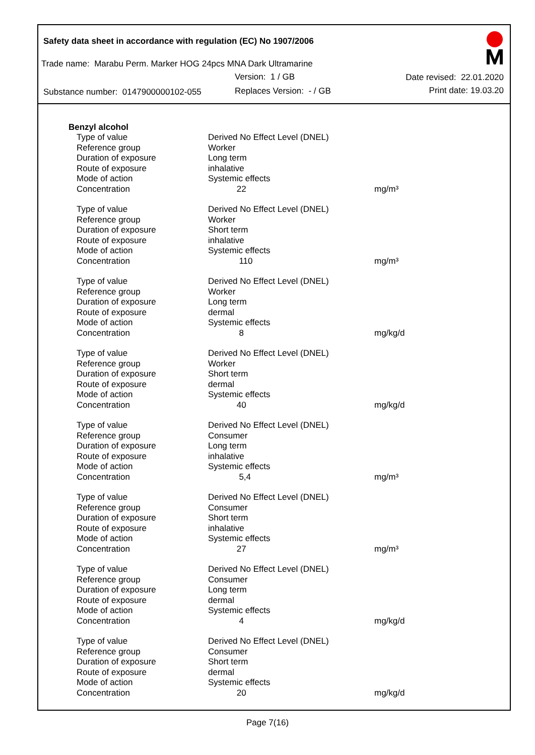Safety data sheet in accordance with regulation (EC) No 1907/2006
Trade name: Marabu Perm. Marker HOG 24pcs MNA Dark Ultramarine
Version: 1 / GB Date revised: 22.01.2020
Substance number: 0147900000102-055
Replaces Version: - / GB Print date: 19.03.20
Benzyl alcohol
| Type of value | Derived No Effect Level (DNEL) | |
| Reference group | Worker | |
| Duration of exposure | Long term | |
| Route of exposure | inhalative | |
| Mode of action | Systemic effects | |
| Concentration | 22 | mg/m³ |
| Type of value | Derived No Effect Level (DNEL) | |
| Reference group | Worker | |
| Duration of exposure | Short term | |
| Route of exposure | inhalative | |
| Mode of action | Systemic effects | |
| Concentration | 110 | mg/m³ |
| Type of value | Derived No Effect Level (DNEL) | |
| Reference group | Worker | |
| Duration of exposure | Long term | |
| Route of exposure | dermal | |
| Mode of action | Systemic effects | |
| Concentration | 8 | mg/kg/d |
| Type of value | Derived No Effect Level (DNEL) | |
| Reference group | Worker | |
| Duration of exposure | Short term | |
| Route of exposure | dermal | |
| Mode of action | Systemic effects | |
| Concentration | 40 | mg/kg/d |
| Type of value | Derived No Effect Level (DNEL) | |
| Reference group | Consumer | |
| Duration of exposure | Long term | |
| Route of exposure | inhalative | |
| Mode of action | Systemic effects | |
| Concentration | 5,4 | mg/m³ |
| Type of value | Derived No Effect Level (DNEL) | |
| Reference group | Consumer | |
| Duration of exposure | Short term | |
| Route of exposure | inhalative | |
| Mode of action | Systemic effects | |
| Concentration | 27 | mg/m³ |
| Type of value | Derived No Effect Level (DNEL) | |
| Reference group | Consumer | |
| Duration of exposure | Long term | |
| Route of exposure | dermal | |
| Mode of action | Systemic effects | |
| Concentration | 4 | mg/kg/d |
| Type of value | Derived No Effect Level (DNEL) | |
| Reference group | Consumer | |
| Duration of exposure | Short term | |
| Route of exposure | dermal | |
| Mode of action | Systemic effects | |
| Concentration | 20 | mg/kg/d |
Page 7(16)